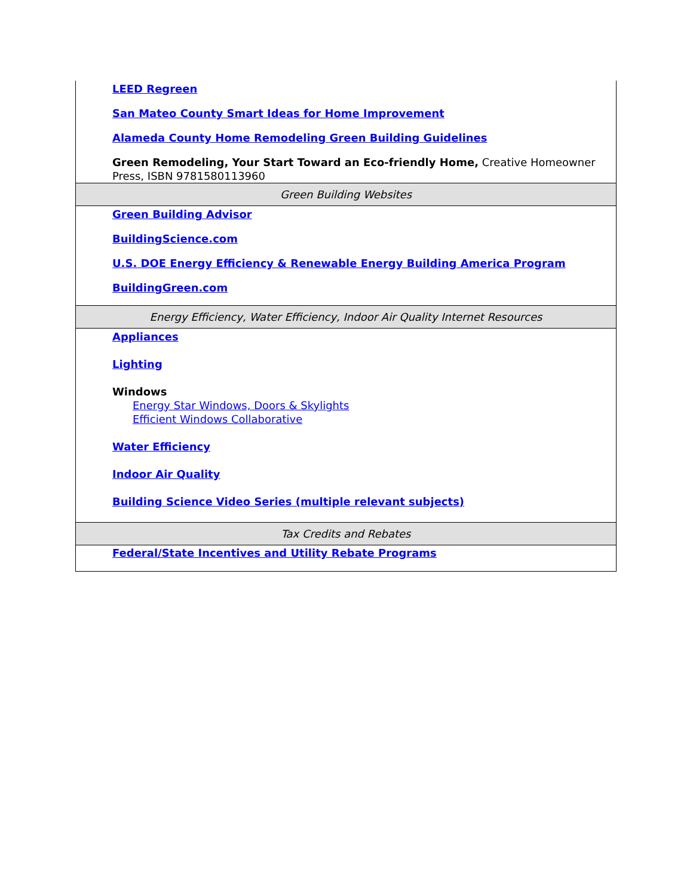| LEED Regreen San Mateo County Smart Ideas for Home Improvement Alameda County Home Remodeling Green Building Guidelines Green Remodeling, Your Start Toward an Eco-friendly Home, Creative Homeowner Press, ISBN 9781580113960 |
| Green Building Websites |
| Green Building Advisor BuildingScience.com U.S. DOE Energy Efficiency & Renewable Energy Building America Program BuildingGreen.com |
| Energy Efficiency, Water Efficiency, Indoor Air Quality Internet Resources |
| Appliances Lighting Windows Energy Star Windows, Doors & Skylights Efficient Windows Collaborative Water Efficiency Indoor Air Quality Building Science Video Series (multiple relevant subjects) |
| Tax Credits and Rebates |
| Federal/State Incentives and Utility Rebate Programs |